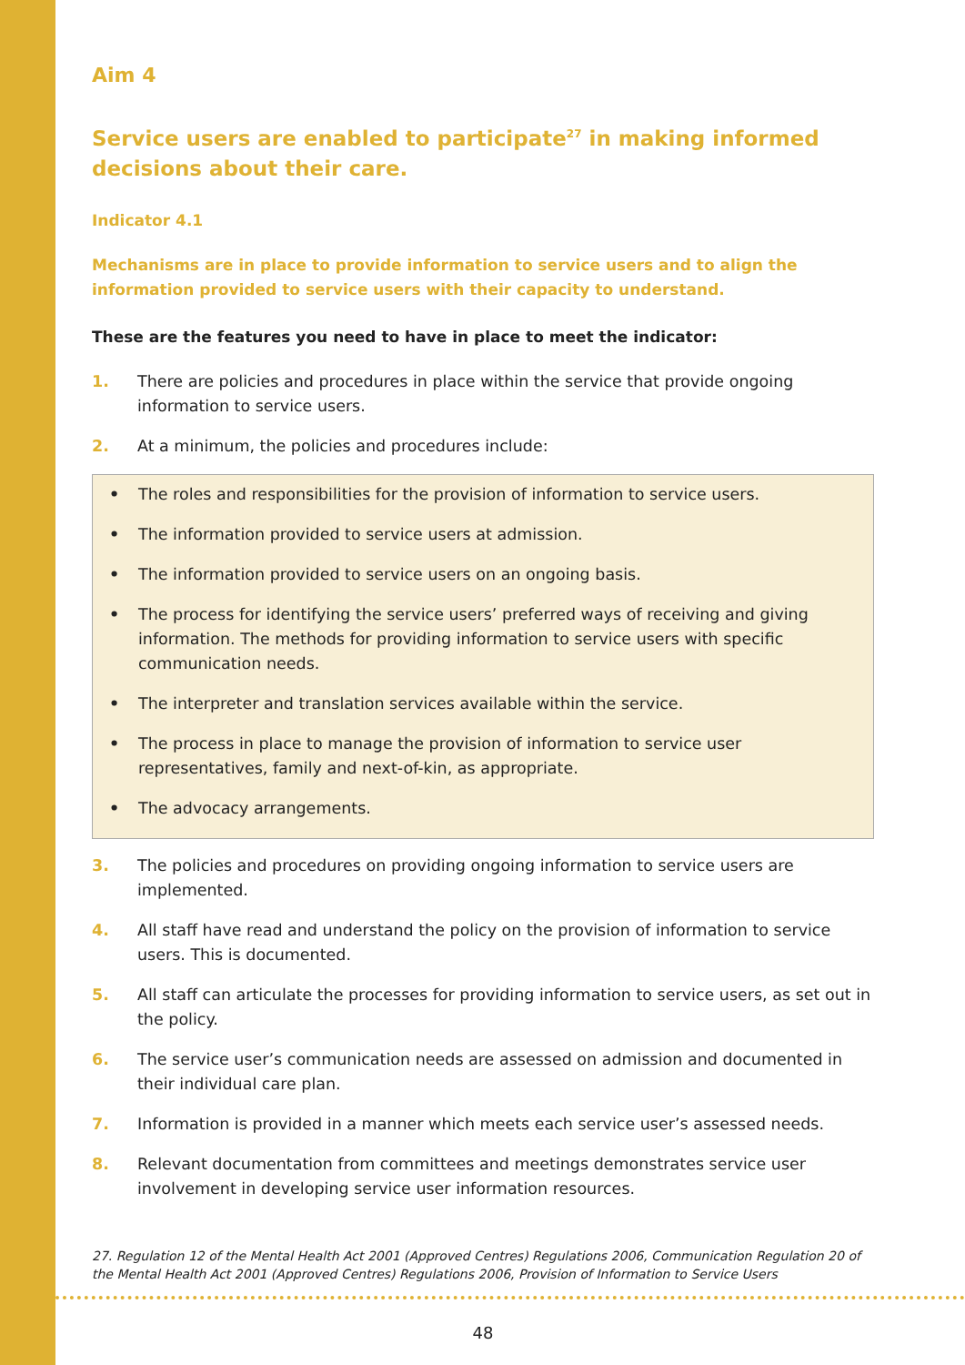Aim 4
Service users are enabled to participate<sup>27</sup> in making informed decisions about their care.
Indicator 4.1
Mechanisms are in place to provide information to service users and to align the information provided to service users with their capacity to understand.
These are the features you need to have in place to meet the indicator:
1. There are policies and procedures in place within the service that provide ongoing information to service users.
2. At a minimum, the policies and procedures include:
• The roles and responsibilities for the provision of information to service users.
• The information provided to service users at admission.
• The information provided to service users on an ongoing basis.
• The process for identifying the service users’ preferred ways of receiving and giving information. The methods for providing information to service users with specific communication needs.
• The interpreter and translation services available within the service.
• The process in place to manage the provision of information to service user representatives, family and next-of-kin, as appropriate.
• The advocacy arrangements.
3. The policies and procedures on providing ongoing information to service users are implemented.
4. All staff have read and understand the policy on the provision of information to service users. This is documented.
5. All staff can articulate the processes for providing information to service users, as set out in the policy.
6. The service user’s communication needs are assessed on admission and documented in their individual care plan.
7. Information is provided in a manner which meets each service user’s assessed needs.
8. Relevant documentation from committees and meetings demonstrates service user involvement in developing service user information resources.
27. Regulation 12 of the Mental Health Act 2001 (Approved Centres) Regulations 2006, Communication Regulation 20 of the Mental Health Act 2001 (Approved Centres) Regulations 2006, Provision of Information to Service Users
48